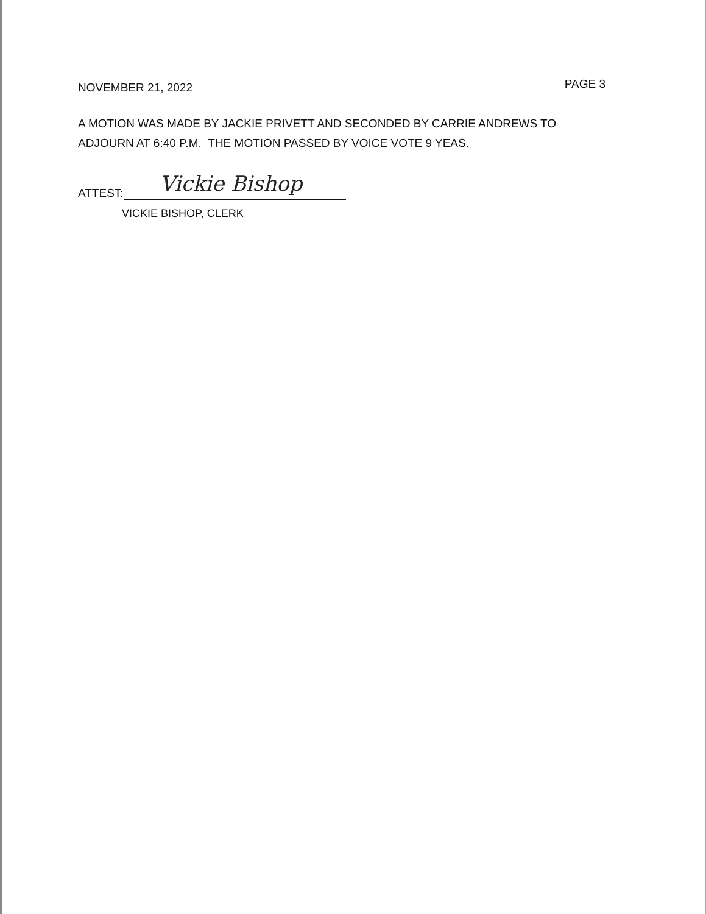NOVEMBER 21, 2022 PAGE 3
A MOTION WAS MADE BY JACKIE PRIVETT AND SECONDED BY CARRIE ANDREWS TO ADJOURN AT 6:40 P.M. THE MOTION PASSED BY VOICE VOTE 9 YEAS.
ATTEST:
Vickie Bishop
VICKIE BISHOP, CLERK